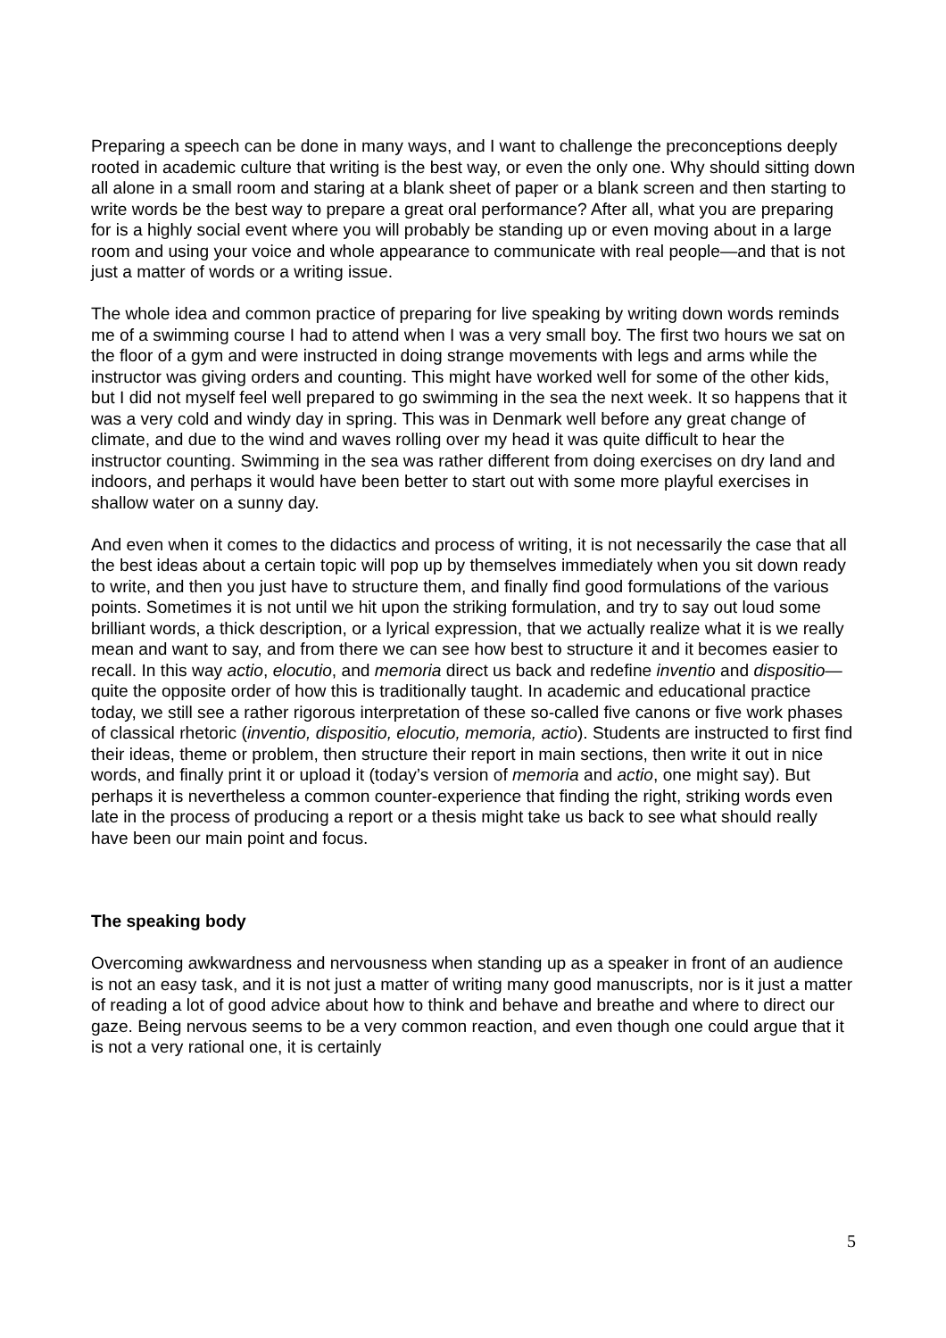Preparing a speech can be done in many ways, and I want to challenge the preconceptions deeply rooted in academic culture that writing is the best way, or even the only one. Why should sitting down all alone in a small room and staring at a blank sheet of paper or a blank screen and then starting to write words be the best way to prepare a great oral performance? After all, what you are preparing for is a highly social event where you will probably be standing up or even moving about in a large room and using your voice and whole appearance to communicate with real people—and that is not just a matter of words or a writing issue.
The whole idea and common practice of preparing for live speaking by writing down words reminds me of a swimming course I had to attend when I was a very small boy. The first two hours we sat on the floor of a gym and were instructed in doing strange movements with legs and arms while the instructor was giving orders and counting. This might have worked well for some of the other kids, but I did not myself feel well prepared to go swimming in the sea the next week. It so happens that it was a very cold and windy day in spring. This was in Denmark well before any great change of climate, and due to the wind and waves rolling over my head it was quite difficult to hear the instructor counting. Swimming in the sea was rather different from doing exercises on dry land and indoors, and perhaps it would have been better to start out with some more playful exercises in shallow water on a sunny day.
And even when it comes to the didactics and process of writing, it is not necessarily the case that all the best ideas about a certain topic will pop up by themselves immediately when you sit down ready to write, and then you just have to structure them, and finally find good formulations of the various points. Sometimes it is not until we hit upon the striking formulation, and try to say out loud some brilliant words, a thick description, or a lyrical expression, that we actually realize what it is we really mean and want to say, and from there we can see how best to structure it and it becomes easier to recall. In this way actio, elocutio, and memoria direct us back and redefine inventio and dispositio—quite the opposite order of how this is traditionally taught. In academic and educational practice today, we still see a rather rigorous interpretation of these so-called five canons or five work phases of classical rhetoric (inventio, dispositio, elocutio, memoria, actio). Students are instructed to first find their ideas, theme or problem, then structure their report in main sections, then write it out in nice words, and finally print it or upload it (today’s version of memoria and actio, one might say). But perhaps it is nevertheless a common counter-experience that finding the right, striking words even late in the process of producing a report or a thesis might take us back to see what should really have been our main point and focus.
The speaking body
Overcoming awkwardness and nervousness when standing up as a speaker in front of an audience is not an easy task, and it is not just a matter of writing many good manuscripts, nor is it just a matter of reading a lot of good advice about how to think and behave and breathe and where to direct our gaze. Being nervous seems to be a very common reaction, and even though one could argue that it is not a very rational one, it is certainly
5